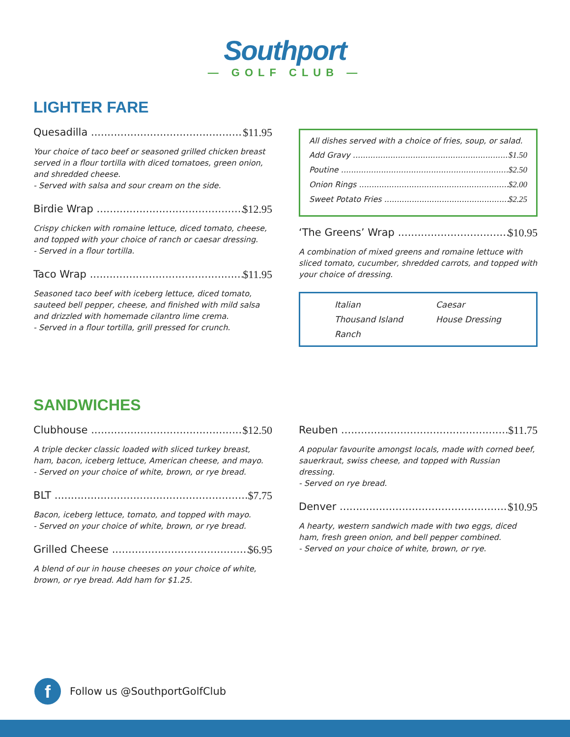Southport
— GOLF CLUB —
LIGHTER FARE
Quesadilla $11.95
Your choice of taco beef or seasoned grilled chicken breast served in a flour tortilla with diced tomatoes, green onion, and shredded cheese.
- Served with salsa and sour cream on the side.
Birdie Wrap $12.95
Crispy chicken with romaine lettuce, diced tomato, cheese, and topped with your choice of ranch or caesar dressing.
- Served in a flour tortilla.
Taco Wrap $11.95
Seasoned taco beef with iceberg lettuce, diced tomato, sauteed bell pepper, cheese, and finished with mild salsa and drizzled with homemade cilantro lime crema.
- Served in a flour tortilla, grill pressed for crunch.
All dishes served with a choice of fries, soup, or salad.
Add Gravy $1.50
Poutine $2.50
Onion Rings $2.00
Sweet Potato Fries $2.25
‘The Greens’ Wrap $10.95
A combination of mixed greens and romaine lettuce with sliced tomato, cucumber, shredded carrots, and topped with your choice of dressing.
Italian Caesar Thousand Island House Dressing Ranch
SANDWICHES
Clubhouse $12.50
A triple decker classic loaded with sliced turkey breast, ham, bacon, iceberg lettuce, American cheese, and mayo.
- Served on your choice of white, brown, or rye bread.
BLT $7.75
Bacon, iceberg lettuce, tomato, and topped with mayo.
- Served on your choice of white, brown, or rye bread.
Grilled Cheese $6.95
A blend of our in house cheeses on your choice of white, brown, or rye bread. Add ham for $1.25.
Reuben $11.75
A popular favourite amongst locals, made with corned beef, sauerkraut, swiss cheese, and topped with Russian dressing.
- Served on rye bread.
Denver $10.95
A hearty, western sandwich made with two eggs, diced ham, fresh green onion, and bell pepper combined.
- Served on your choice of white, brown, or rye.
f
Follow us @SouthportGolfClub